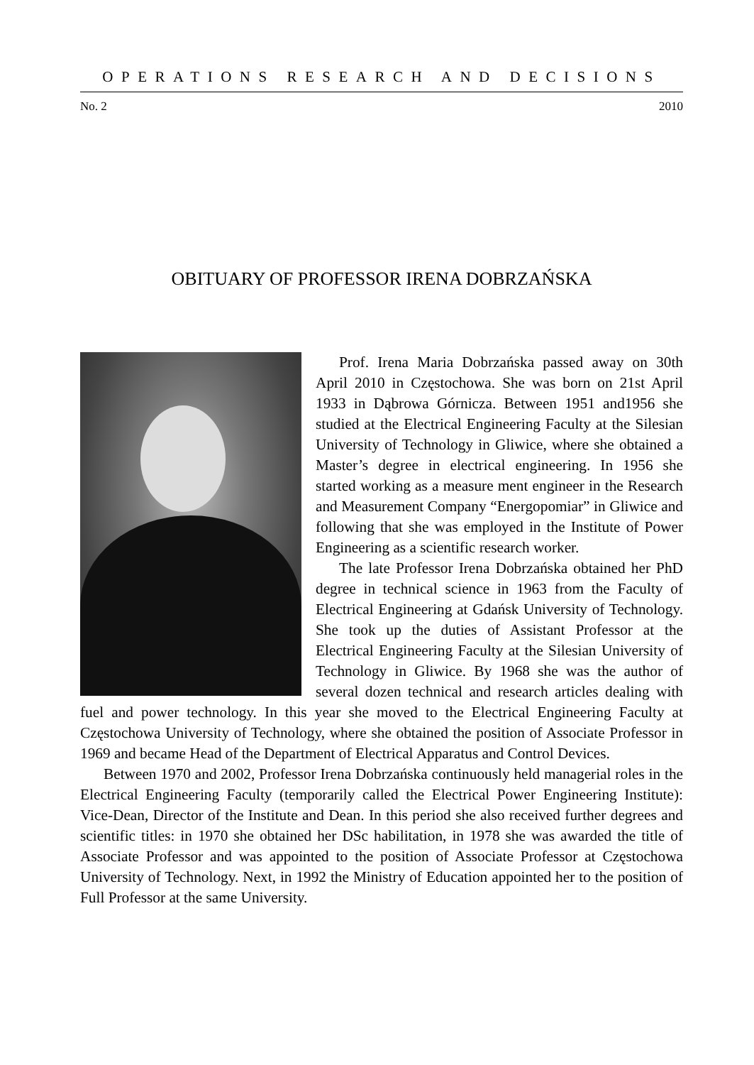OPERATIONS RESEARCH AND DECISIONS
No. 2 2010
OBITUARY OF PROFESSOR IRENA DOBRZAŃSKA
Prof. Irena Maria Dobrzańska passed away on 30th April 2010 in Częstochowa. She was born on 21st April 1933 in Dąbrowa Górnicza. Between 1951 and1956 she studied at the Electrical Engineering Faculty at the Silesian University of Technology in Gliwice, where she obtained a Master’s degree in electrical engineering. In 1956 she started working as a measure ment engineer in the Research and Measurement Company “Energopomiar” in Gliwice and following that she was employed in the Institute of Power Engineering as a scientific research worker.
The late Professor Irena Dobrzańska obtained her PhD degree in technical science in 1963 from the Faculty of Electrical Engineering at Gdańsk University of Technology. She took up the duties of Assistant Professor at the Electrical Engineering Faculty at the Silesian University of Technology in Gliwice. By 1968 she was the author of several dozen technical and research articles dealing with fuel and power technology. In this year she moved to the Electrical Engineering Faculty at Częstochowa University of Technology, where she obtained the position of Associate Professor in 1969 and became Head of the Department of Electrical Apparatus and Control Devices.
Between 1970 and 2002, Professor Irena Dobrzańska continuously held managerial roles in the Electrical Engineering Faculty (temporarily called the Electrical Power Engineering Institute): Vice-Dean, Director of the Institute and Dean. In this period she also received further degrees and scientific titles: in 1970 she obtained her DSc habilitation, in 1978 she was awarded the title of Associate Professor and was appointed to the position of Associate Professor at Częstochowa University of Technology. Next, in 1992 the Ministry of Education appointed her to the position of Full Professor at the same University.